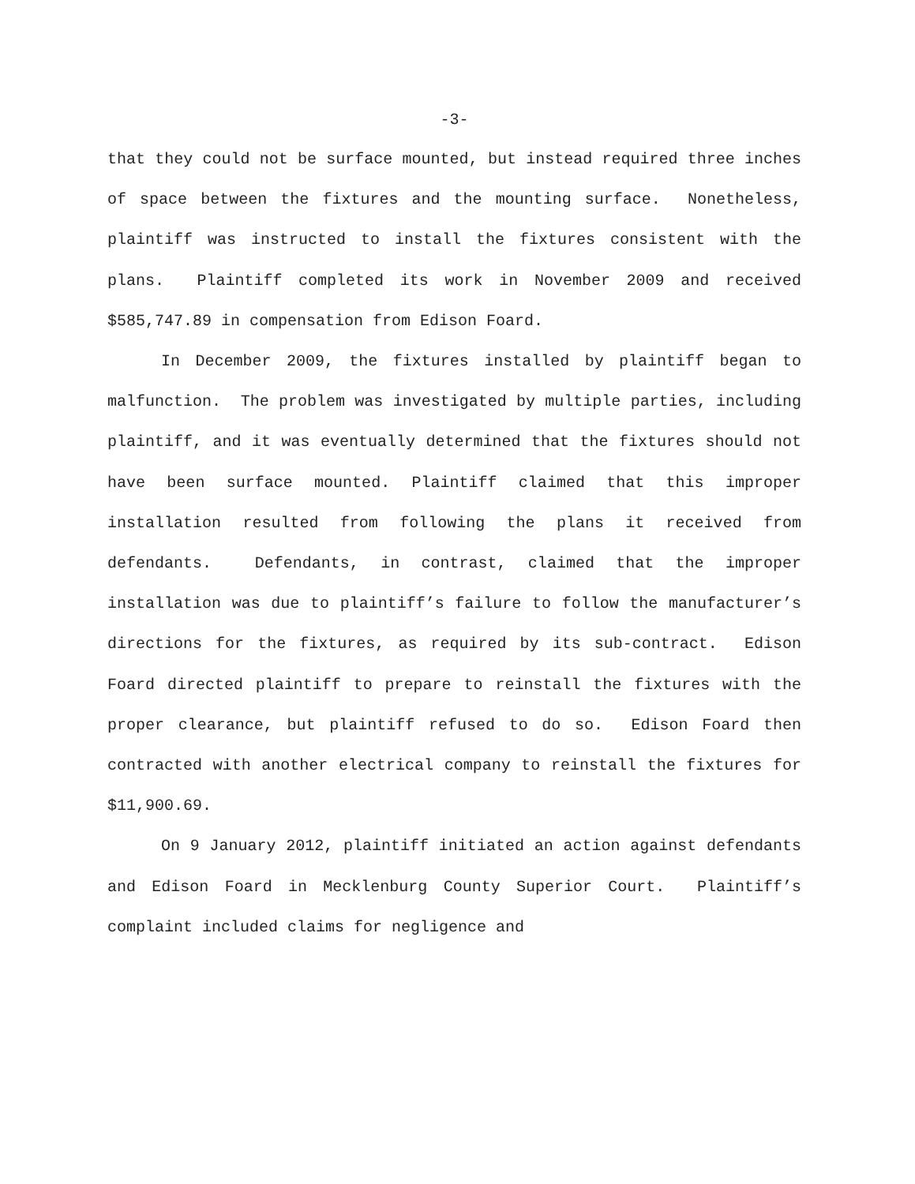-3-
that they could not be surface mounted, but instead required three inches of space between the fixtures and the mounting surface. Nonetheless, plaintiff was instructed to install the fixtures consistent with the plans. Plaintiff completed its work in November 2009 and received $585,747.89 in compensation from Edison Foard.
In December 2009, the fixtures installed by plaintiff began to malfunction. The problem was investigated by multiple parties, including plaintiff, and it was eventually determined that the fixtures should not have been surface mounted. Plaintiff claimed that this improper installation resulted from following the plans it received from defendants. Defendants, in contrast, claimed that the improper installation was due to plaintiff’s failure to follow the manufacturer’s directions for the fixtures, as required by its sub-contract. Edison Foard directed plaintiff to prepare to reinstall the fixtures with the proper clearance, but plaintiff refused to do so. Edison Foard then contracted with another electrical company to reinstall the fixtures for $11,900.69.
On 9 January 2012, plaintiff initiated an action against defendants and Edison Foard in Mecklenburg County Superior Court. Plaintiff’s complaint included claims for negligence and